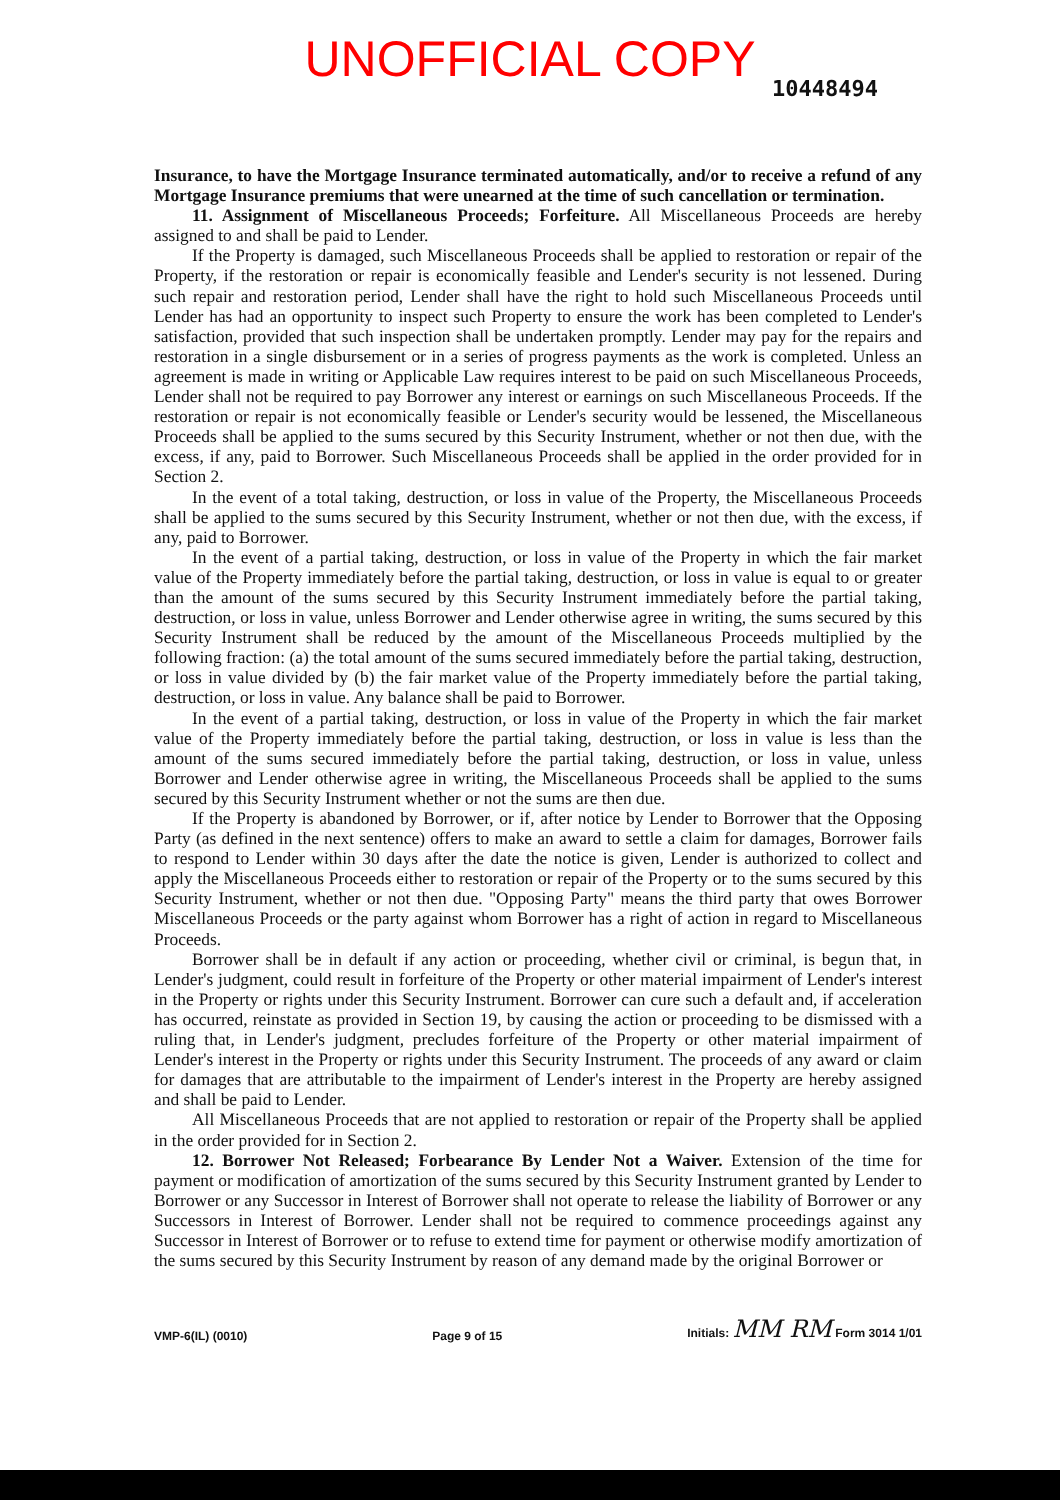UNOFFICIAL COPY 10448494
Insurance, to have the Mortgage Insurance terminated automatically, and/or to receive a refund of any Mortgage Insurance premiums that were unearned at the time of such cancellation or termination.
11. Assignment of Miscellaneous Proceeds; Forfeiture. All Miscellaneous Proceeds are hereby assigned to and shall be paid to Lender.
If the Property is damaged, such Miscellaneous Proceeds shall be applied to restoration or repair of the Property, if the restoration or repair is economically feasible and Lender's security is not lessened. During such repair and restoration period, Lender shall have the right to hold such Miscellaneous Proceeds until Lender has had an opportunity to inspect such Property to ensure the work has been completed to Lender's satisfaction, provided that such inspection shall be undertaken promptly. Lender may pay for the repairs and restoration in a single disbursement or in a series of progress payments as the work is completed. Unless an agreement is made in writing or Applicable Law requires interest to be paid on such Miscellaneous Proceeds, Lender shall not be required to pay Borrower any interest or earnings on such Miscellaneous Proceeds. If the restoration or repair is not economically feasible or Lender's security would be lessened, the Miscellaneous Proceeds shall be applied to the sums secured by this Security Instrument, whether or not then due, with the excess, if any, paid to Borrower. Such Miscellaneous Proceeds shall be applied in the order provided for in Section 2.
In the event of a total taking, destruction, or loss in value of the Property, the Miscellaneous Proceeds shall be applied to the sums secured by this Security Instrument, whether or not then due, with the excess, if any, paid to Borrower.
In the event of a partial taking, destruction, or loss in value of the Property in which the fair market value of the Property immediately before the partial taking, destruction, or loss in value is equal to or greater than the amount of the sums secured by this Security Instrument immediately before the partial taking, destruction, or loss in value, unless Borrower and Lender otherwise agree in writing, the sums secured by this Security Instrument shall be reduced by the amount of the Miscellaneous Proceeds multiplied by the following fraction: (a) the total amount of the sums secured immediately before the partial taking, destruction, or loss in value divided by (b) the fair market value of the Property immediately before the partial taking, destruction, or loss in value. Any balance shall be paid to Borrower.
In the event of a partial taking, destruction, or loss in value of the Property in which the fair market value of the Property immediately before the partial taking, destruction, or loss in value is less than the amount of the sums secured immediately before the partial taking, destruction, or loss in value, unless Borrower and Lender otherwise agree in writing, the Miscellaneous Proceeds shall be applied to the sums secured by this Security Instrument whether or not the sums are then due.
If the Property is abandoned by Borrower, or if, after notice by Lender to Borrower that the Opposing Party (as defined in the next sentence) offers to make an award to settle a claim for damages, Borrower fails to respond to Lender within 30 days after the date the notice is given, Lender is authorized to collect and apply the Miscellaneous Proceeds either to restoration or repair of the Property or to the sums secured by this Security Instrument, whether or not then due. "Opposing Party" means the third party that owes Borrower Miscellaneous Proceeds or the party against whom Borrower has a right of action in regard to Miscellaneous Proceeds.
Borrower shall be in default if any action or proceeding, whether civil or criminal, is begun that, in Lender's judgment, could result in forfeiture of the Property or other material impairment of Lender's interest in the Property or rights under this Security Instrument. Borrower can cure such a default and, if acceleration has occurred, reinstate as provided in Section 19, by causing the action or proceeding to be dismissed with a ruling that, in Lender's judgment, precludes forfeiture of the Property or other material impairment of Lender's interest in the Property or rights under this Security Instrument. The proceeds of any award or claim for damages that are attributable to the impairment of Lender's interest in the Property are hereby assigned and shall be paid to Lender.
All Miscellaneous Proceeds that are not applied to restoration or repair of the Property shall be applied in the order provided for in Section 2.
12. Borrower Not Released; Forbearance By Lender Not a Waiver. Extension of the time for payment or modification of amortization of the sums secured by this Security Instrument granted by Lender to Borrower or any Successor in Interest of Borrower shall not operate to release the liability of Borrower or any Successors in Interest of Borrower. Lender shall not be required to commence proceedings against any Successor in Interest of Borrower or to refuse to extend time for payment or otherwise modify amortization of the sums secured by this Security Instrument by reason of any demand made by the original Borrower or
VMP-6(IL) (0010) Page 9 of 15 Initials: MM RM Form 3014 1/01